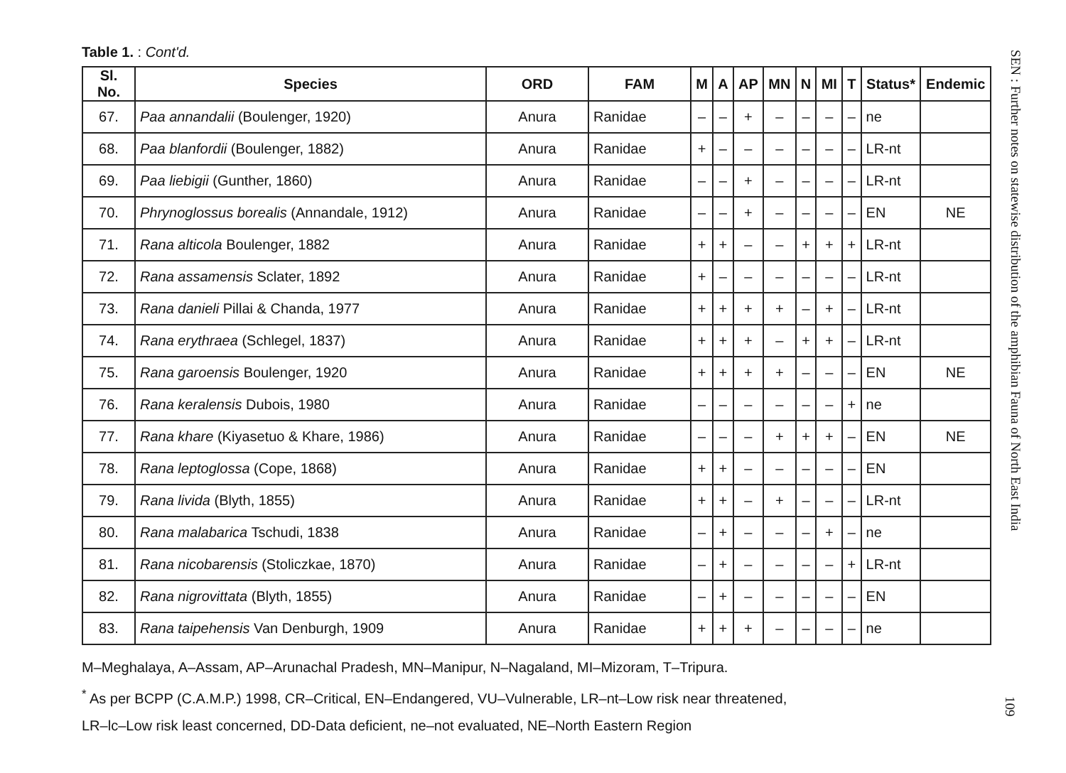Table 1. : Cont'd.
| Sl. No. | Species | ORD | FAM | M | A | AP | MN | N | MI | T | Status* | Endemic |
| --- | --- | --- | --- | --- | --- | --- | --- | --- | --- | --- | --- | --- |
| 67. | Paa annandalii (Boulenger, 1920) | Anura | Ranidae | – | – | + | – | – | – | – | ne | |
| 68. | Paa blanfordii (Boulenger, 1882) | Anura | Ranidae | + | – | – | – | – | – | – | LR-nt | |
| 69. | Paa liebigii (Gunther, 1860) | Anura | Ranidae | – | – | + | – | – | – | – | LR-nt | |
| 70. | Phrynoglossus borealis (Annandale, 1912) | Anura | Ranidae | – | – | + | – | – | – | – | EN | NE |
| 71. | Rana alticola Boulenger, 1882 | Anura | Ranidae | + | + | – | – | + | + | + | LR-nt | |
| 72. | Rana assamensis Sclater, 1892 | Anura | Ranidae | + | – | – | – | – | – | – | LR-nt | |
| 73. | Rana danieli Pillai & Chanda, 1977 | Anura | Ranidae | + | + | + | + | – | + | – | LR-nt | |
| 74. | Rana erythraea (Schlegel, 1837) | Anura | Ranidae | + | + | + | – | + | + | – | LR-nt | |
| 75. | Rana garoensis Boulenger, 1920 | Anura | Ranidae | + | + | + | + | – | – | – | EN | NE |
| 76. | Rana keralensis Dubois, 1980 | Anura | Ranidae | – | – | – | – | – | – | + | ne | |
| 77. | Rana khare (Kiyasetuo & Khare, 1986) | Anura | Ranidae | – | – | – | + | + | + | – | EN | NE |
| 78. | Rana leptoglossa (Cope, 1868) | Anura | Ranidae | + | + | – | – | – | – | – | EN | |
| 79. | Rana livida (Blyth, 1855) | Anura | Ranidae | + | + | – | + | – | – | – | LR-nt | |
| 80. | Rana malabarica Tschudi, 1838 | Anura | Ranidae | – | + | – | – | – | + | – | ne | |
| 81. | Rana nicobarensis (Stoliczkae, 1870) | Anura | Ranidae | – | + | – | – | – | – | + | LR-nt | |
| 82. | Rana nigrovittata (Blyth, 1855) | Anura | Ranidae | – | + | – | – | – | – | – | EN | |
| 83. | Rana taipehensis Van Denburgh, 1909 | Anura | Ranidae | + | + | + | – | – | – | – | ne | |
M–Meghalaya, A–Assam, AP–Arunachal Pradesh, MN–Manipur, N–Nagaland, MI–Mizoram, T–Tripura.
<sup>*</sup> As per BCPP (C.A.M.P.) 1998, CR–Critical, EN–Endangered, VU–Vulnerable, LR–nt–Low risk near threatened,
LR–lc–Low risk least concerned, DD-Data deficient, ne–not evaluated, NE–North Eastern Region
SEN : Further notes on statewise distribution of the amphibian Fauna of North East India
109